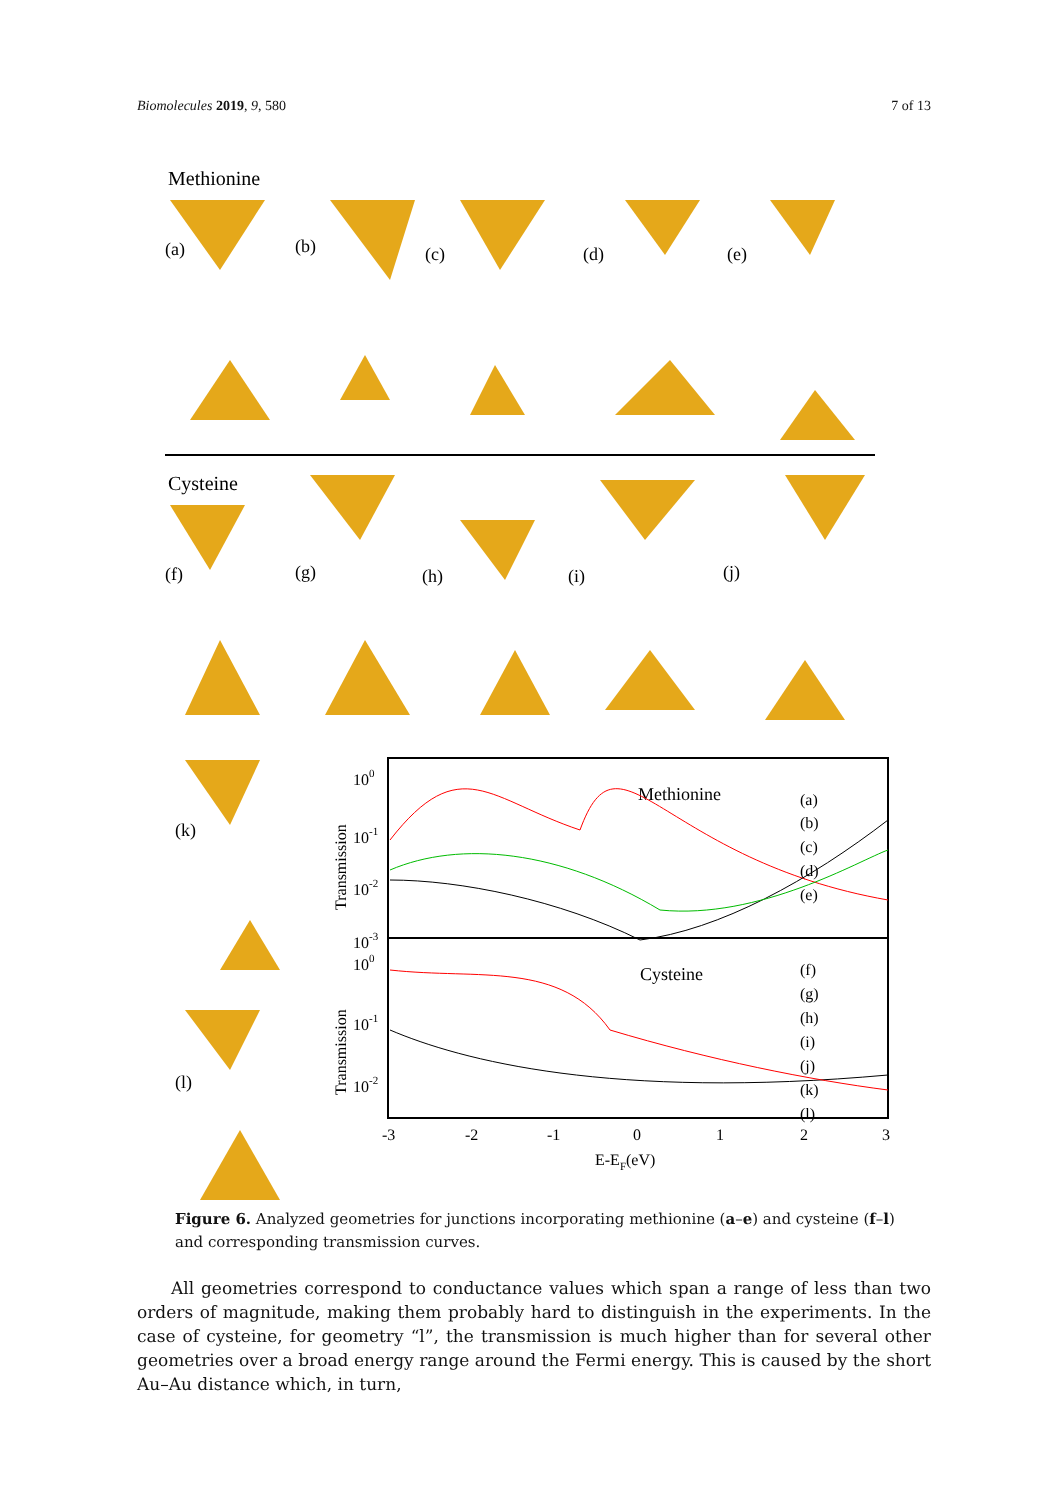Biomolecules 2019, 9, 580 7 of 13
Methionine
(a)
(b)
(c)
(d)
(e)
(f)
(g)
(h)
(i)
(j)
(k)
(l)
Cysteine
Methionine
Cysteine
100
10-1
10-2
10-3
100
10-1
10-2
-3
-2
-1
0
1
2
3
E-EF(eV)
Transmission
Transmission
(a)
(b)
(c)
(d)
(e)
(f)
(g)
(h)
(i)
(j)
(k)
(l)
Figure 6. Analyzed geometries for junctions incorporating methionine (a–e) and cysteine (f–l) and corresponding transmission curves.
  All geometries correspond to conductance values which span a range of less than two orders of magnitude, making them probably hard to distinguish in the experiments. In the case of cysteine, for geometry “l”, the transmission is much higher than for several other geometries over a broad energy range around the Fermi energy. This is caused by the short Au–Au distance which, in turn,